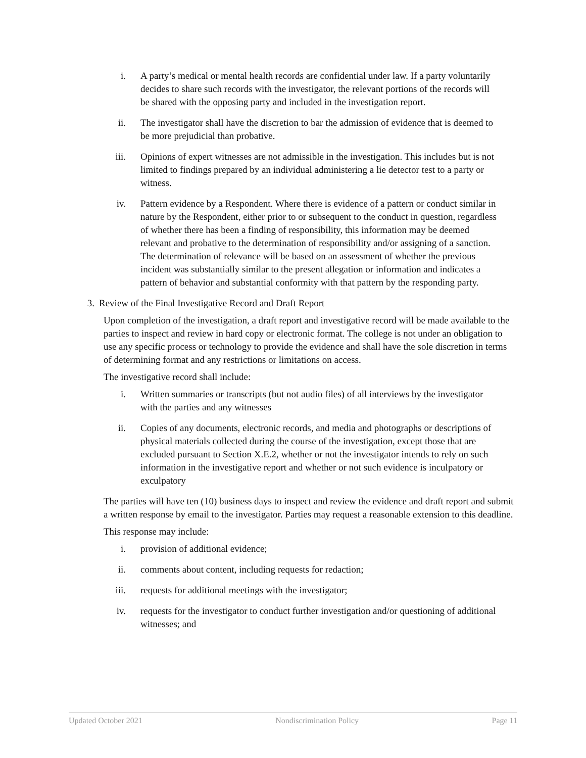i. A party’s medical or mental health records are confidential under law. If a party voluntarily decides to share such records with the investigator, the relevant portions of the records will be shared with the opposing party and included in the investigation report.
ii. The investigator shall have the discretion to bar the admission of evidence that is deemed to be more prejudicial than probative.
iii. Opinions of expert witnesses are not admissible in the investigation. This includes but is not limited to findings prepared by an individual administering a lie detector test to a party or witness.
iv. Pattern evidence by a Respondent. Where there is evidence of a pattern or conduct similar in nature by the Respondent, either prior to or subsequent to the conduct in question, regardless of whether there has been a finding of responsibility, this information may be deemed relevant and probative to the determination of responsibility and/or assigning of a sanction. The determination of relevance will be based on an assessment of whether the previous incident was substantially similar to the present allegation or information and indicates a pattern of behavior and substantial conformity with that pattern by the responding party.
3. Review of the Final Investigative Record and Draft Report
Upon completion of the investigation, a draft report and investigative record will be made available to the parties to inspect and review in hard copy or electronic format. The college is not under an obligation to use any specific process or technology to provide the evidence and shall have the sole discretion in terms of determining format and any restrictions or limitations on access.
The investigative record shall include:
i. Written summaries or transcripts (but not audio files) of all interviews by the investigator with the parties and any witnesses
ii. Copies of any documents, electronic records, and media and photographs or descriptions of physical materials collected during the course of the investigation, except those that are excluded pursuant to Section X.E.2, whether or not the investigator intends to rely on such information in the investigative report and whether or not such evidence is inculpatory or exculpatory
The parties will have ten (10) business days to inspect and review the evidence and draft report and submit a written response by email to the investigator. Parties may request a reasonable extension to this deadline.
This response may include:
i. provision of additional evidence;
ii. comments about content, including requests for redaction;
iii. requests for additional meetings with the investigator;
iv. requests for the investigator to conduct further investigation and/or questioning of additional witnesses; and
Updated October 2021 Nondiscrimination Policy Page 11